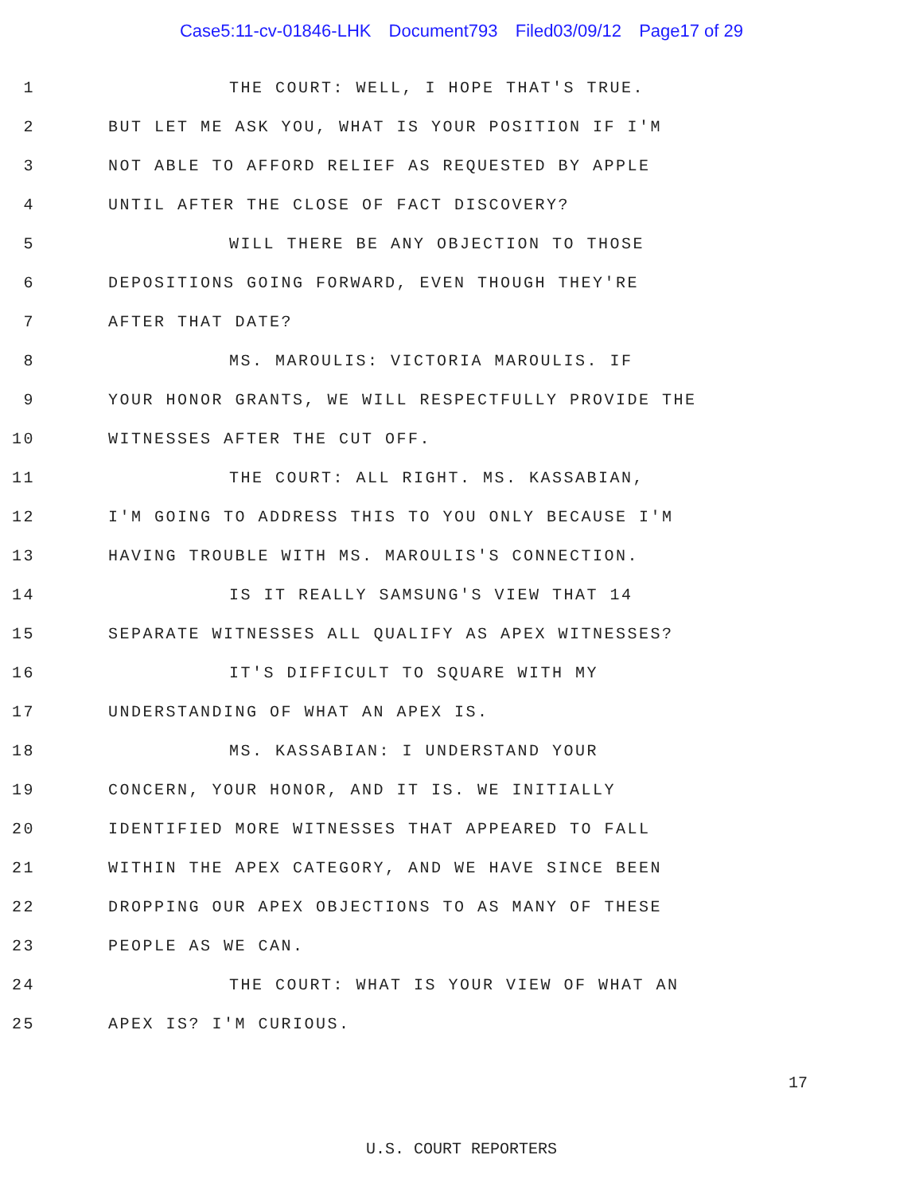Case5:11-cv-01846-LHK Document793 Filed03/09/12 Page17 of 29
1
THE COURT: WELL, I HOPE THAT'S TRUE.
2
BUT LET ME ASK YOU, WHAT IS YOUR POSITION IF I'M
3
NOT ABLE TO AFFORD RELIEF AS REQUESTED BY APPLE
4
UNTIL AFTER THE CLOSE OF FACT DISCOVERY?
5
WILL THERE BE ANY OBJECTION TO THOSE
6
DEPOSITIONS GOING FORWARD, EVEN THOUGH THEY'RE
7 AFTER THAT DATE?
8
MS. MAROULIS: VICTORIA MAROULIS. IF
9
YOUR HONOR GRANTS, WE WILL RESPECTFULLY PROVIDE THE
10 WITNESSES AFTER THE CUT OFF.
11
THE COURT: ALL RIGHT. MS. KASSABIAN,
12
I'M GOING TO ADDRESS THIS TO YOU ONLY BECAUSE I'M
13
HAVING TROUBLE WITH MS. MAROULIS'S CONNECTION.
14
IS IT REALLY SAMSUNG'S VIEW THAT 14
15
SEPARATE WITNESSES ALL QUALIFY AS APEX WITNESSES?
16
IT'S DIFFICULT TO SQUARE WITH MY
17
UNDERSTANDING OF WHAT AN APEX IS.
18
MS. KASSABIAN: I UNDERSTAND YOUR
19
CONCERN, YOUR HONOR, AND IT IS. WE INITIALLY
20
IDENTIFIED MORE WITNESSES THAT APPEARED TO FALL
21
WITHIN THE APEX CATEGORY, AND WE HAVE SINCE BEEN
22
DROPPING OUR APEX OBJECTIONS TO AS MANY OF THESE
23 PEOPLE AS WE CAN.
24
THE COURT: WHAT IS YOUR VIEW OF WHAT AN
25 APEX IS? I'M CURIOUS.
17
U.S. COURT REPORTERS